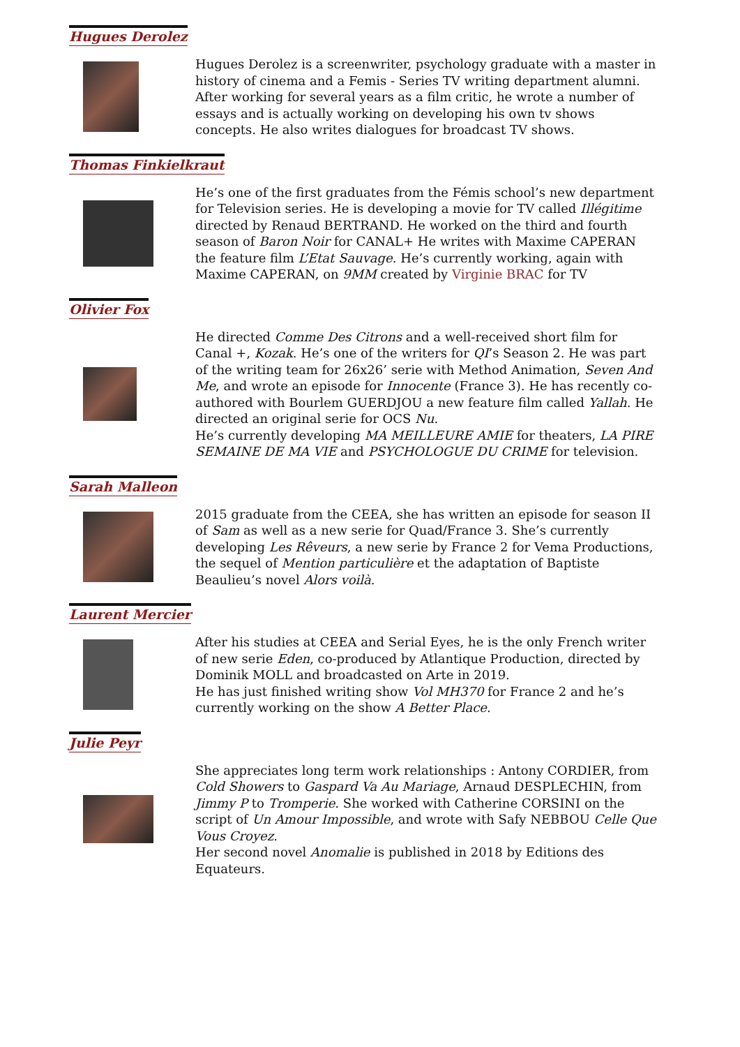Hugues Derolez
Hugues Derolez is a screenwriter, psychology graduate with a master in history of cinema and a Femis - Series TV writing department alumni. After working for several years as a film critic, he wrote a number of essays and is actually working on developing his own tv shows concepts. He also writes dialogues for broadcast TV shows.
Thomas Finkielkraut
He’s one of the first graduates from the Fémis school’s new department for Television series. He is developing a movie for TV called Illégitime directed by Renaud BERTRAND. He worked on the third and fourth season of Baron Noir for CANAL+ He writes with Maxime CAPERAN the feature film L’Etat Sauvage. He’s currently working, again with Maxime CAPERAN, on 9MM created by Virginie BRAC for TV
Olivier Fox
He directed Comme Des Citrons and a well-received short film for Canal +, Kozak. He’s one of the writers for QI’s Season 2. He was part of the writing team for 26x26’ serie with Method Animation, Seven And Me, and wrote an episode for Innocente (France 3). He has recently co-authored with Bourlem GUERDJOU a new feature film called Yallah. He directed an original serie for OCS Nu.
He’s currently developing MA MEILLEURE AMIE for theaters, LA PIRE SEMAINE DE MA VIE and PSYCHOLOGUE DU CRIME for television.
Sarah Malleon
2015 graduate from the CEEA, she has written an episode for season II of Sam as well as a new serie for Quad/France 3. She’s currently developing Les Rêveurs, a new serie by France 2 for Vema Productions, the sequel of Mention particulière et the adaptation of Baptiste Beaulieu’s novel Alors voilà.
Laurent Mercier
After his studies at CEEA and Serial Eyes, he is the only French writer of new serie Eden, co-produced by Atlantique Production, directed by Dominik MOLL and broadcasted on Arte in 2019.
He has just finished writing show Vol MH370 for France 2 and he’s currently working on the show A Better Place.
Julie Peyr
She appreciates long term work relationships : Antony CORDIER, from Cold Showers to Gaspard Va Au Mariage, Arnaud DESPLECHIN, from Jimmy P to Tromperie. She worked with Catherine CORSINI on the script of Un Amour Impossible, and wrote with Safy NEBBOU Celle Que Vous Croyez.
Her second novel Anomalie is published in 2018 by Editions des Equateurs.